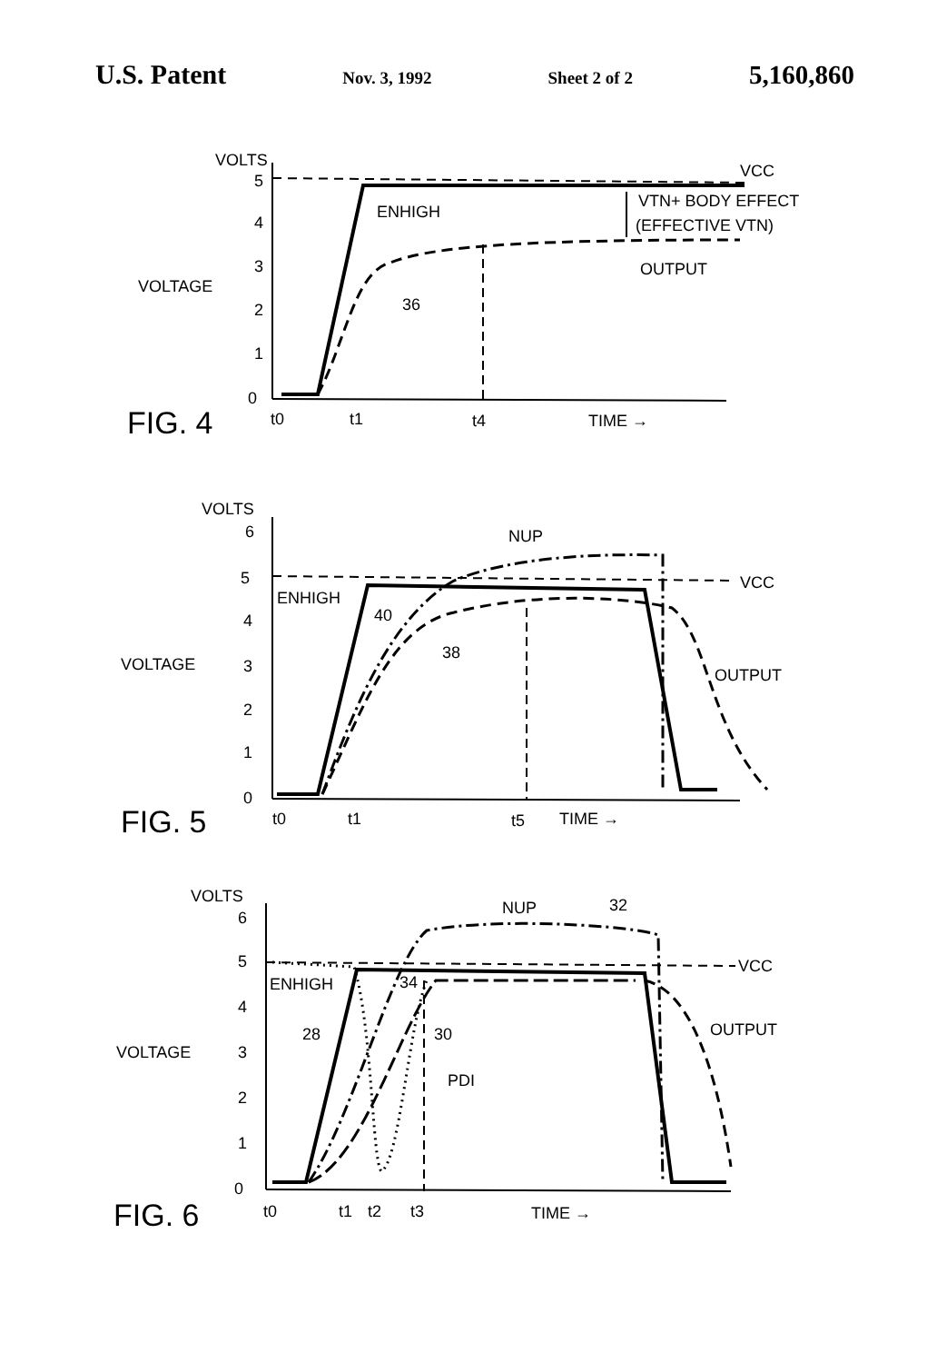U.S. Patent Nov. 3, 1992 Sheet 2 of 2 5,160,860
VOLTS
5
4
3
2
1
0
VOLTAGE
ENHIGH
36
VCC
VTN+ BODY EFFECT
(EFFECTIVE VTN)
OUTPUT
t0
t1
t4
TIME →
FIG. 4
VOLTS
6
5
4
3
2
1
0
VOLTAGE
ENHIGH
40
38
NUP
VCC
OUTPUT
t0
t1
t5
TIME →
FIG. 5
VOLTS
6
5
4
3
2
1
0
VOLTAGE
ENHIGH
28
34
30
PDI
NUP
32
VCC
OUTPUT
t0
t1
t2
t3
TIME →
FIG. 6